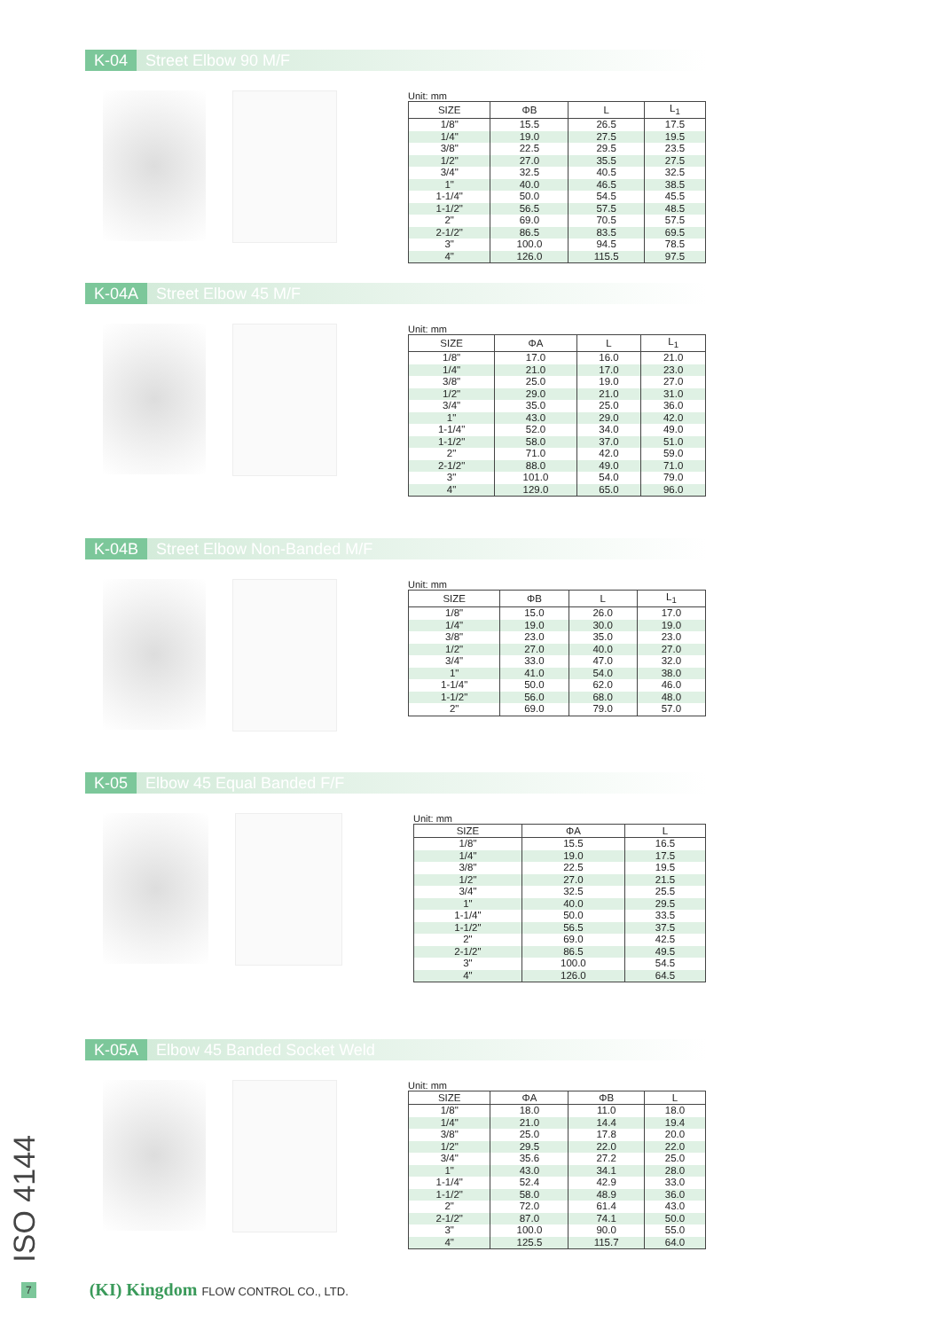K-04 Street Elbow 90 M/F
Unit: mm
| SIZE | ΦB | L | L<sub>1</sub> |
| --- | --- | --- | --- |
| 1/8" | 15.5 | 26.5 | 17.5 |
| 1/4" | 19.0 | 27.5 | 19.5 |
| 3/8" | 22.5 | 29.5 | 23.5 |
| 1/2" | 27.0 | 35.5 | 27.5 |
| 3/4" | 32.5 | 40.5 | 32.5 |
| 1" | 40.0 | 46.5 | 38.5 |
| 1-1/4" | 50.0 | 54.5 | 45.5 |
| 1-1/2" | 56.5 | 57.5 | 48.5 |
| 2" | 69.0 | 70.5 | 57.5 |
| 2-1/2" | 86.5 | 83.5 | 69.5 |
| 3" | 100.0 | 94.5 | 78.5 |
| 4" | 126.0 | 115.5 | 97.5 |
K-04A Street Elbow 45 M/F
Unit: mm
| SIZE | ΦA | L | L<sub>1</sub> |
| --- | --- | --- | --- |
| 1/8" | 17.0 | 16.0 | 21.0 |
| 1/4" | 21.0 | 17.0 | 23.0 |
| 3/8" | 25.0 | 19.0 | 27.0 |
| 1/2" | 29.0 | 21.0 | 31.0 |
| 3/4" | 35.0 | 25.0 | 36.0 |
| 1" | 43.0 | 29.0 | 42.0 |
| 1-1/4" | 52.0 | 34.0 | 49.0 |
| 1-1/2" | 58.0 | 37.0 | 51.0 |
| 2" | 71.0 | 42.0 | 59.0 |
| 2-1/2" | 88.0 | 49.0 | 71.0 |
| 3" | 101.0 | 54.0 | 79.0 |
| 4" | 129.0 | 65.0 | 96.0 |
K-04B Street Elbow Non-Banded M/F
Unit: mm
| SIZE | ΦB | L | L<sub>1</sub> |
| --- | --- | --- | --- |
| 1/8" | 15.0 | 26.0 | 17.0 |
| 1/4" | 19.0 | 30.0 | 19.0 |
| 3/8" | 23.0 | 35.0 | 23.0 |
| 1/2" | 27.0 | 40.0 | 27.0 |
| 3/4" | 33.0 | 47.0 | 32.0 |
| 1" | 41.0 | 54.0 | 38.0 |
| 1-1/4" | 50.0 | 62.0 | 46.0 |
| 1-1/2" | 56.0 | 68.0 | 48.0 |
| 2" | 69.0 | 79.0 | 57.0 |
K-05 Elbow 45 Equal Banded F/F
Unit: mm
| SIZE | ΦA | L |
| --- | --- | --- |
| 1/8" | 15.5 | 16.5 |
| 1/4" | 19.0 | 17.5 |
| 3/8" | 22.5 | 19.5 |
| 1/2" | 27.0 | 21.5 |
| 3/4" | 32.5 | 25.5 |
| 1" | 40.0 | 29.5 |
| 1-1/4" | 50.0 | 33.5 |
| 1-1/2" | 56.5 | 37.5 |
| 2" | 69.0 | 42.5 |
| 2-1/2" | 86.5 | 49.5 |
| 3" | 100.0 | 54.5 |
| 4" | 126.0 | 64.5 |
K-05A Elbow 45 Banded Socket Weld
Unit: mm
| SIZE | ΦA | ΦB | L |
| --- | --- | --- | --- |
| 1/8" | 18.0 | 11.0 | 18.0 |
| 1/4" | 21.0 | 14.4 | 19.4 |
| 3/8" | 25.0 | 17.8 | 20.0 |
| 1/2" | 29.5 | 22.0 | 22.0 |
| 3/4" | 35.6 | 27.2 | 25.0 |
| 1" | 43.0 | 34.1 | 28.0 |
| 1-1/4" | 52.4 | 42.9 | 33.0 |
| 1-1/2" | 58.0 | 48.9 | 36.0 |
| 2" | 72.0 | 61.4 | 43.0 |
| 2-1/2" | 87.0 | 74.1 | 50.0 |
| 3" | 100.0 | 90.0 | 55.0 |
| 4" | 125.5 | 115.7 | 64.0 |
ISO 4144
7 (KI) Kingdom FLOW CONTROL CO., LTD.